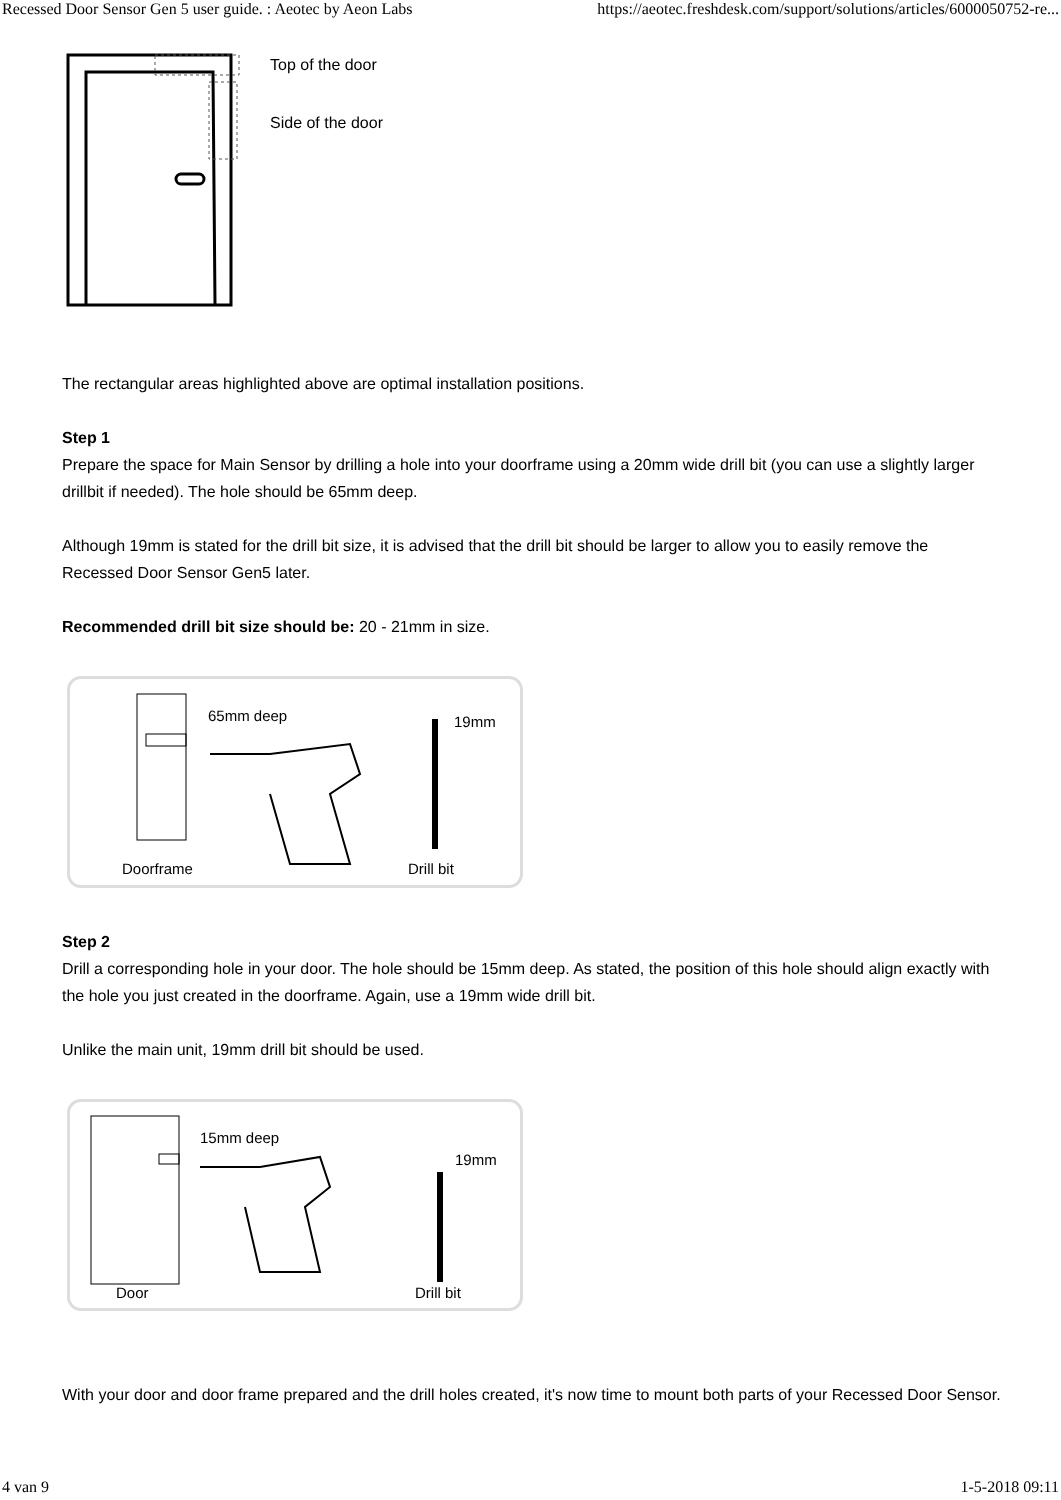Recessed Door Sensor Gen 5 user guide. : Aeotec by Aeon Labs https://aeotec.freshdesk.com/support/solutions/articles/6000050752-re...
Top of the door
Side of the door
The rectangular areas highlighted above are optimal installation positions.
Step 1
Prepare the space for Main Sensor by drilling a hole into your doorframe using a 20mm wide drill bit (you can use a slightly larger drillbit if needed). The hole should be 65mm deep.
Although 19mm is stated for the drill bit size, it is advised that the drill bit should be larger to allow you to easily remove the Recessed Door Sensor Gen5 later.
Recommended drill bit size should be: 20 - 21mm in size.
65mm deep
Doorframe
19mm
Drill bit
Step 2
Drill a corresponding hole in your door. The hole should be 15mm deep. As stated, the position of this hole should align exactly with the hole you just created in the doorframe. Again, use a 19mm wide drill bit.
Unlike the main unit, 19mm drill bit should be used.
15mm deep
Door
19mm
Drill bit
With your door and door frame prepared and the drill holes created, it's now time to mount both parts of your Recessed Door Sensor.
4 van 9 1-5-2018 09:11